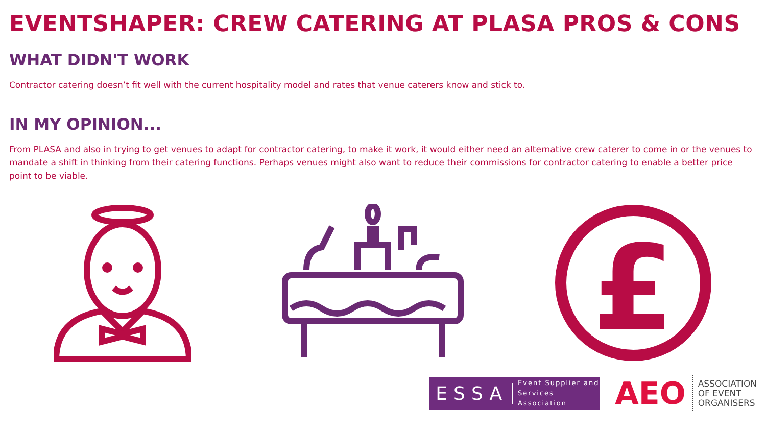EVENTSHAPER: CREW CATERING AT PLASA PROS & CONS
WHAT DIDN'T WORK
Contractor catering doesn’t fit well with the current hospitality model and rates that venue caterers know and stick to.
IN MY OPINION...
From PLASA and also in trying to get venues to adapt for contractor catering, to make it work, it would either need an alternative crew caterer to come in or the venues to mandate a shift in thinking from their catering functions. Perhaps venues might also want to reduce their commissions for contractor catering to enable a better price point to be viable.
£
ESSA Event Supplier and
Services Association
AEO ASSOCIATION
OF EVENT
ORGANISERS